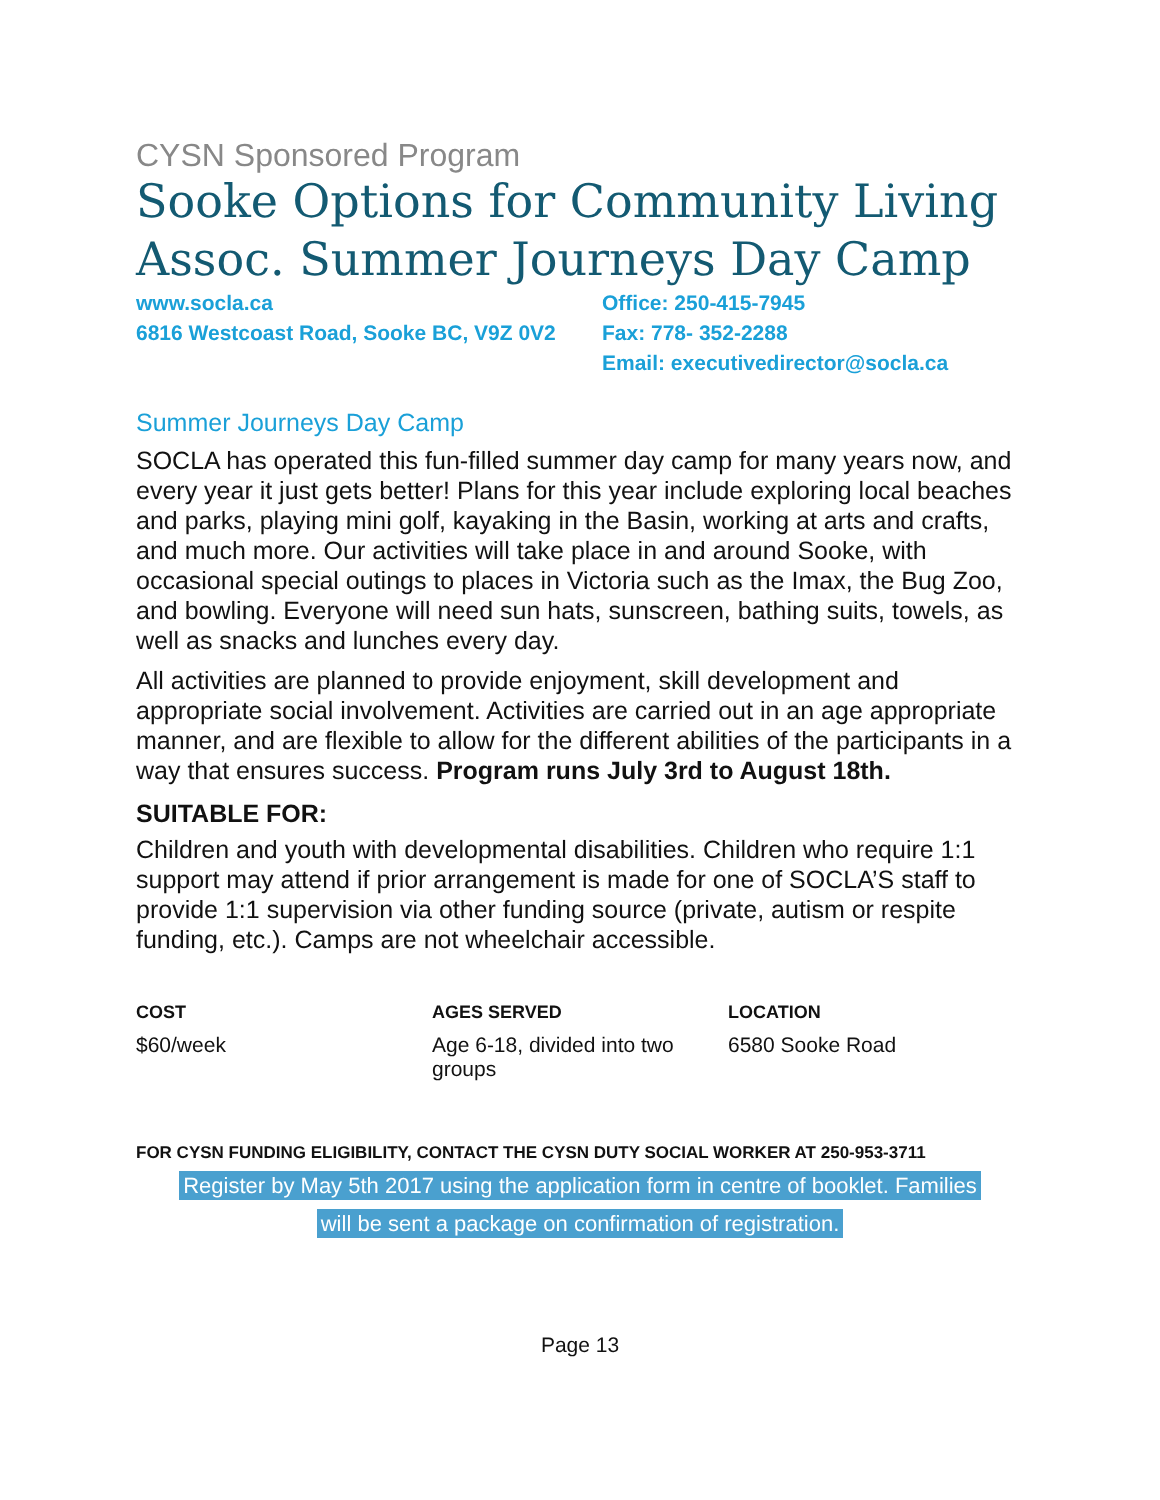CYSN Sponsored Program
Sooke Options for Community Living Assoc. Summer Journeys Day Camp
www.socla.ca
6816 Westcoast Road, Sooke BC, V9Z 0V2
Office: 250-415-7945
Fax: 778- 352-2288
Email: executivedirector@socla.ca
Summer Journeys Day Camp
SOCLA has operated this fun-filled summer day camp for many years now, and every year it just gets better! Plans for this year include exploring local beaches and parks, playing mini golf, kayaking in the Basin, working at arts and crafts, and much more. Our activities will take place in and around Sooke, with occasional special outings to places in Victoria such as the Imax, the Bug Zoo, and bowling. Everyone will need sun hats, sunscreen, bathing suits, towels, as well as snacks and lunches every day.
All activities are planned to provide enjoyment, skill development and appropriate social involvement. Activities are carried out in an age appropriate manner, and are flexible to allow for the different abilities of the participants in a way that ensures success. Program runs July 3rd to August 18th.
SUITABLE FOR:
Children and youth with developmental disabilities. Children who require 1:1 support may attend if prior arrangement is made for one of SOCLA’S staff to provide 1:1 supervision via other funding source (private, autism or respite funding, etc.). Camps are not wheelchair accessible.
COST
$60/week
AGES SERVED
Age 6-18, divided into two groups
LOCATION
6580 Sooke Road
FOR CYSN FUNDING ELIGIBILITY, CONTACT THE CYSN DUTY SOCIAL WORKER AT 250-953-3711
Register by May 5th 2017 using the application form in centre of booklet. Families
will be sent a package on confirmation of registration.
Page 13